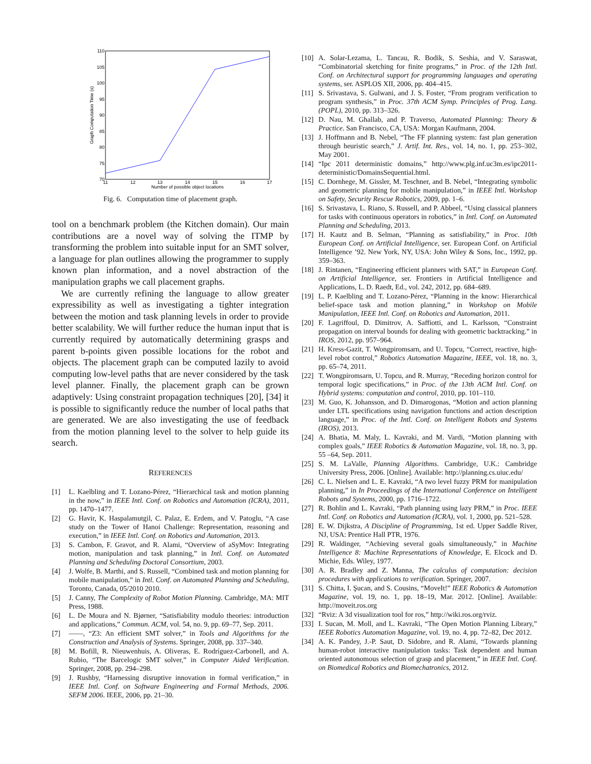110
105
100
95
90
85
80
75
70
11
12
13
14
15
16
17
Number of possible object locations
Graph Computation Time (s)
Fig. 6. Computation time of placement graph.
tool on a benchmark problem (the Kitchen domain). Our main contributions are a novel way of solving the ITMP by transforming the problem into suitable input for an SMT solver, a language for plan outlines allowing the programmer to supply known plan information, and a novel abstraction of the manipulation graphs we call placement graphs.
We are currently refining the language to allow greater expressibility as well as investigating a tighter integration between the motion and task planning levels in order to provide better scalability. We will further reduce the human input that is currently required by automatically determining grasps and parent b-points given possible locations for the robot and objects. The placement graph can be computed lazily to avoid computing low-level paths that are never considered by the task level planner. Finally, the placement graph can be grown adaptively: Using constraint propagation techniques [20], [34] it is possible to significantly reduce the number of local paths that are generated. We are also investigating the use of feedback from the motion planning level to the solver to help guide its search.
REFERENCES
[1] L. Kaelbling and T. Lozano-Pérez, “Hierarchical task and motion planning in the now,” in IEEE Intl. Conf. on Robotics and Automation (ICRA), 2011, pp. 1470–1477.
[2] G. Havir, K. Haspalamutgil, C. Palaz, E. Erdem, and V. Patoglu, “A case study on the Tower of Hanoi Challenge: Representation, reasoning and execution,” in IEEE Intl. Conf. on Robotics and Automation, 2013.
[3] S. Cambon, F. Gravot, and R. Alami, “Overview of aSyMov: Integrating motion, manipulation and task planning,” in Intl. Conf. on Automated Planning and Scheduling Doctoral Consortium, 2003.
[4] J. Wolfe, B. Marthi, and S. Russell, “Combined task and motion planning for mobile manipulation,” in Intl. Conf. on Automated Planning and Scheduling, Toronto, Canada, 05/2010 2010.
[5] J. Canny, The Complexity of Robot Motion Planning. Cambridge, MA: MIT Press, 1988.
[6] L. De Moura and N. Bjørner, “Satisfiability modulo theories: introduction and applications,” Commun. ACM, vol. 54, no. 9, pp. 69–77, Sep. 2011.
[7] ——, “Z3: An efficient SMT solver,” in Tools and Algorithms for the Construction and Analysis of Systems. Springer, 2008, pp. 337–340.
[8] M. Bofill, R. Nieuwenhuis, A. Oliveras, E. Rodríguez-Carbonell, and A. Rubio, “The Barcelogic SMT solver,” in Computer Aided Verification. Springer, 2008, pp. 294–298.
[9] J. Rushby, “Harnessing disruptive innovation in formal verification,” in IEEE Intl. Conf. on Software Engineering and Formal Methods, 2006. SEFM 2006. IEEE, 2006, pp. 21–30.
[10]
A. Solar-Lezama, L. Tancau, R. Bodik, S. Seshia, and V. Saraswat, “Combinatorial sketching for finite programs,” in Proc. of the 12th Intl. Conf. on Architectural support for programming languages and operating systems, ser. ASPLOS XII, 2006, pp. 404–415.
[11]
S. Srivastava, S. Gulwani, and J. S. Foster, “From program verification to program synthesis,” in Proc. 37th ACM Symp. Principles of Prog. Lang. (POPL), 2010, pp. 313–326.
[12]
D. Nau, M. Ghallab, and P. Traverso, Automated Planning: Theory & Practice. San Francisco, CA, USA: Morgan Kaufmann, 2004.
[13]
J. Hoffmann and B. Nebel, “The FF planning system: fast plan generation through heuristic search,” J. Artif. Int. Res., vol. 14, no. 1, pp. 253–302, May 2001.
[14]
“Ipc 2011 deterministic domains,” http://www.plg.inf.uc3m.es/ipc2011-deterministic/DomainsSequential.html.
[15]
C. Dornhege, M. Gissler, M. Teschner, and B. Nebel, “Integrating symbolic and geometric planning for mobile manipulation,” in IEEE Intl. Workshop on Safety, Security Rescue Robotics, 2009, pp. 1–6.
[16]
S. Srivastava, L. Riano, S. Russell, and P. Abbeel, “Using classical planners for tasks with continuous operators in robotics,” in Intl. Conf. on Automated Planning and Scheduling, 2013.
[17]
H. Kautz and B. Selman, “Planning as satisfiability,” in Proc. 10th European Conf. on Artificial Intelligence, ser. European Conf. on Artificial Intelligence ’92. New York, NY, USA: John Wiley & Sons, Inc., 1992, pp. 359–363.
[18]
J. Rintanen, “Engineering efficient planners with SAT,” in European Conf. on Artificial Intelligence, ser. Frontiers in Artificial Intelligence and Applications, L. D. Raedt, Ed., vol. 242, 2012, pp. 684–689.
[19]
L. P. Kaelbling and T. Lozano-Pérez, “Planning in the know: Hierarchical belief-space task and motion planning,” in Workshop on Mobile Manipulation, IEEE Intl. Conf. on Robotics and Automation, 2011.
[20]
F. Lagriffoul, D. Dimitrov, A. Saffiotti, and L. Karlsson, “Constraint propagation on interval bounds for dealing with geometric backtracking.” in IROS, 2012, pp. 957–964.
[21]
H. Kress-Gazit, T. Wongpiromsarn, and U. Topcu, “Correct, reactive, high-level robot control,” Robotics Automation Magazine, IEEE, vol. 18, no. 3, pp. 65–74, 2011.
[22]
T. Wongpiromsarn, U. Topcu, and R. Murray, “Receding horizon control for temporal logic specifications,” in Proc. of the 13th ACM Intl. Conf. on Hybrid systems: computation and control, 2010, pp. 101–110.
[23]
M. Guo, K. Johansson, and D. Dimarogonas, “Motion and action planning under LTL specifications using navigation functions and action description language,” in Proc. of the Intl. Conf. on Intelligent Robots and Systems (IROS), 2013.
[24]
A. Bhatia, M. Maly, L. Kavraki, and M. Vardi, “Motion planning with complex goals,” IEEE Robotics & Automation Magazine, vol. 18, no. 3, pp. 55 –64, Sep. 2011.
[25]
S. M. LaValle, Planning Algorithms. Cambridge, U.K.: Cambridge University Press, 2006. [Online]. Available: http://planning.cs.uiuc.edu/
[26]
C. L. Nielsen and L. E. Kavraki, “A two level fuzzy PRM for manipulation planning,” in In Proceedings of the International Conference on Intelligent Robots and Systems, 2000, pp. 1716–1722.
[27]
R. Bohlin and L. Kavraki, “Path planning using lazy PRM,” in Proc. IEEE Intl. Conf. on Robotics and Automation (ICRA), vol. 1, 2000, pp. 521–528.
[28]
E. W. Dijkstra, A Discipline of Programming, 1st ed. Upper Saddle River, NJ, USA: Prentice Hall PTR, 1976.
[29]
R. Waldinger, “Achieving several goals simultaneously,” in Machine Intelligence 8: Machine Representations of Knowledge, E. Elcock and D. Michie, Eds. Wiley, 1977.
[30]
A. R. Bradley and Z. Manna, The calculus of computation: decision procedures with applications to verification. Springer, 2007.
[31]
S. Chitta, I. Şucan, and S. Cousins, “MoveIt!” IEEE Robotics & Automation Magazine, vol. 19, no. 1, pp. 18–19, Mar. 2012. [Online]. Available: http://moveit.ros.org
[32]
“Rviz: A 3d visualization tool for ros,” http://wiki.ros.org/rviz.
[33]
I. Sucan, M. Moll, and L. Kavraki, “The Open Motion Planning Library,” IEEE Robotics Automation Magazine, vol. 19, no. 4, pp. 72–82, Dec 2012.
[34]
A. K. Pandey, J.-P. Saut, D. Sidobre, and R. Alami, “Towards planning human-robot interactive manipulation tasks: Task dependent and human oriented autonomous selection of grasp and placement,” in IEEE Intl. Conf. on Biomedical Robotics and Biomechatronics, 2012.